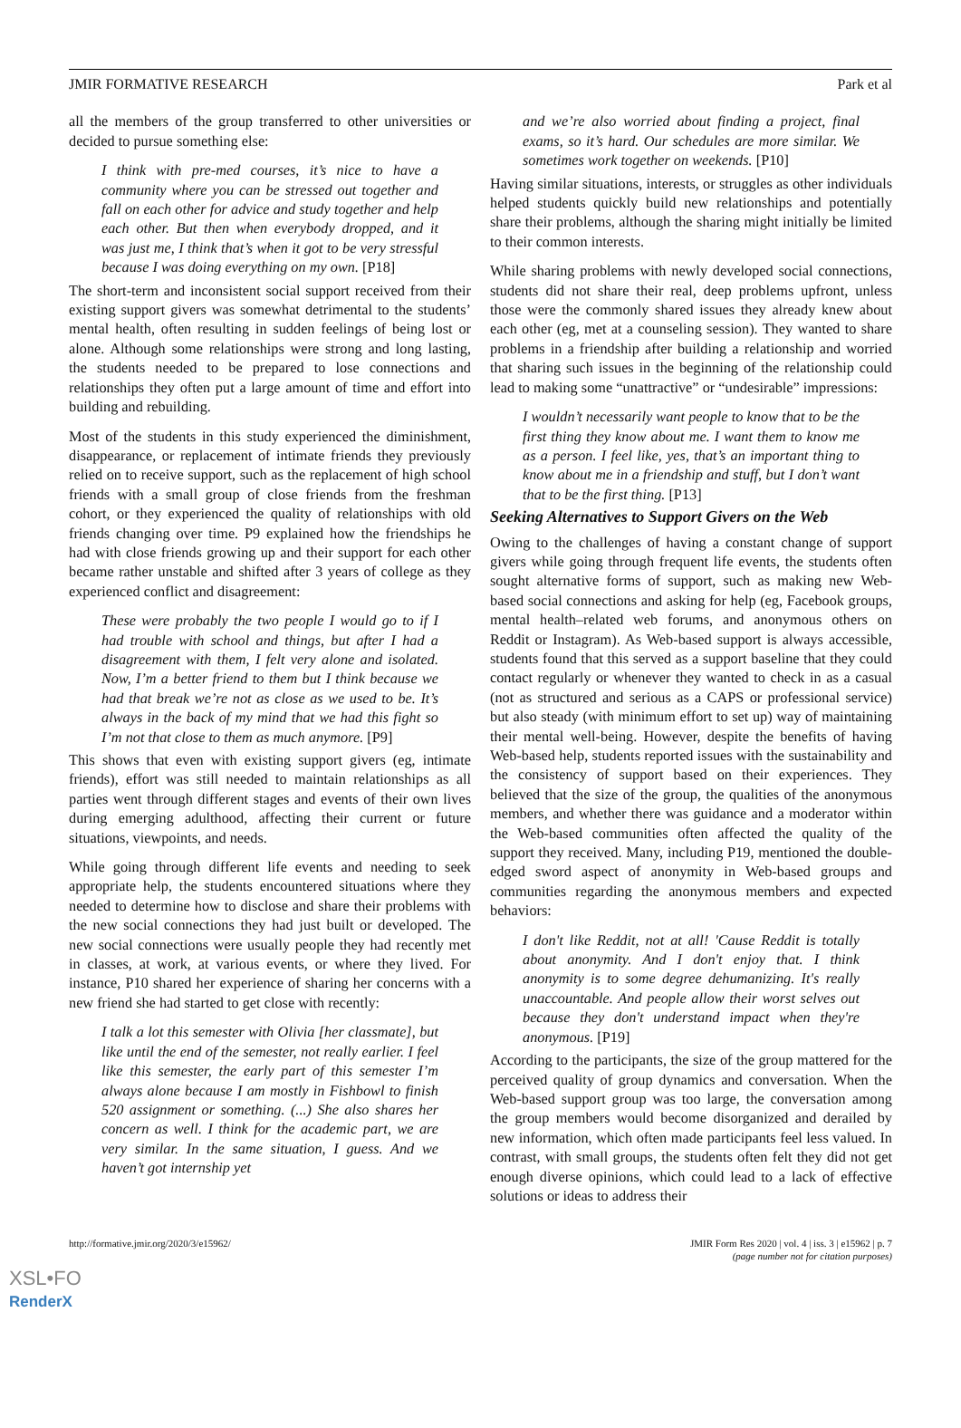JMIR FORMATIVE RESEARCH Park et al
all the members of the group transferred to other universities or decided to pursue something else:
I think with pre-med courses, it’s nice to have a community where you can be stressed out together and fall on each other for advice and study together and help each other. But then when everybody dropped, and it was just me, I think that’s when it got to be very stressful because I was doing everything on my own. [P18]
The short-term and inconsistent social support received from their existing support givers was somewhat detrimental to the students’ mental health, often resulting in sudden feelings of being lost or alone. Although some relationships were strong and long lasting, the students needed to be prepared to lose connections and relationships they often put a large amount of time and effort into building and rebuilding.
Most of the students in this study experienced the diminishment, disappearance, or replacement of intimate friends they previously relied on to receive support, such as the replacement of high school friends with a small group of close friends from the freshman cohort, or they experienced the quality of relationships with old friends changing over time. P9 explained how the friendships he had with close friends growing up and their support for each other became rather unstable and shifted after 3 years of college as they experienced conflict and disagreement:
These were probably the two people I would go to if I had trouble with school and things, but after I had a disagreement with them, I felt very alone and isolated. Now, I’m a better friend to them but I think because we had that break we’re not as close as we used to be. It’s always in the back of my mind that we had this fight so I’m not that close to them as much anymore. [P9]
This shows that even with existing support givers (eg, intimate friends), effort was still needed to maintain relationships as all parties went through different stages and events of their own lives during emerging adulthood, affecting their current or future situations, viewpoints, and needs.
While going through different life events and needing to seek appropriate help, the students encountered situations where they needed to determine how to disclose and share their problems with the new social connections they had just built or developed. The new social connections were usually people they had recently met in classes, at work, at various events, or where they lived. For instance, P10 shared her experience of sharing her concerns with a new friend she had started to get close with recently:
I talk a lot this semester with Olivia [her classmate], but like until the end of the semester, not really earlier. I feel like this semester, the early part of this semester I’m always alone because I am mostly in Fishbowl to finish 520 assignment or something. (...) She also shares her concern as well. I think for the academic part, we are very similar. In the same situation, I guess. And we haven’t got internship yet
and we’re also worried about finding a project, final exams, so it’s hard. Our schedules are more similar. We sometimes work together on weekends. [P10]
Having similar situations, interests, or struggles as other individuals helped students quickly build new relationships and potentially share their problems, although the sharing might initially be limited to their common interests.
While sharing problems with newly developed social connections, students did not share their real, deep problems upfront, unless those were the commonly shared issues they already knew about each other (eg, met at a counseling session). They wanted to share problems in a friendship after building a relationship and worried that sharing such issues in the beginning of the relationship could lead to making some “unattractive” or “undesirable” impressions:
I wouldn’t necessarily want people to know that to be the first thing they know about me. I want them to know me as a person. I feel like, yes, that’s an important thing to know about me in a friendship and stuff, but I don’t want that to be the first thing. [P13]
Seeking Alternatives to Support Givers on the Web
Owing to the challenges of having a constant change of support givers while going through frequent life events, the students often sought alternative forms of support, such as making new Web-based social connections and asking for help (eg, Facebook groups, mental health–related web forums, and anonymous others on Reddit or Instagram). As Web-based support is always accessible, students found that this served as a support baseline that they could contact regularly or whenever they wanted to check in as a casual (not as structured and serious as a CAPS or professional service) but also steady (with minimum effort to set up) way of maintaining their mental well-being. However, despite the benefits of having Web-based help, students reported issues with the sustainability and the consistency of support based on their experiences. They believed that the size of the group, the qualities of the anonymous members, and whether there was guidance and a moderator within the Web-based communities often affected the quality of the support they received. Many, including P19, mentioned the double-edged sword aspect of anonymity in Web-based groups and communities regarding the anonymous members and expected behaviors:
I don't like Reddit, not at all! 'Cause Reddit is totally about anonymity. And I don't enjoy that. I think anonymity is to some degree dehumanizing. It's really unaccountable. And people allow their worst selves out because they don't understand impact when they're anonymous. [P19]
According to the participants, the size of the group mattered for the perceived quality of group dynamics and conversation. When the Web-based support group was too large, the conversation among the group members would become disorganized and derailed by new information, which often made participants feel less valued. In contrast, with small groups, the students often felt they did not get enough diverse opinions, which could lead to a lack of effective solutions or ideas to address their
http://formative.jmir.org/2020/3/e15962/ JMIR Form Res 2020 | vol. 4 | iss. 3 | e15962 | p. 7
(page number not for citation purposes)
XSL•FO
RenderX